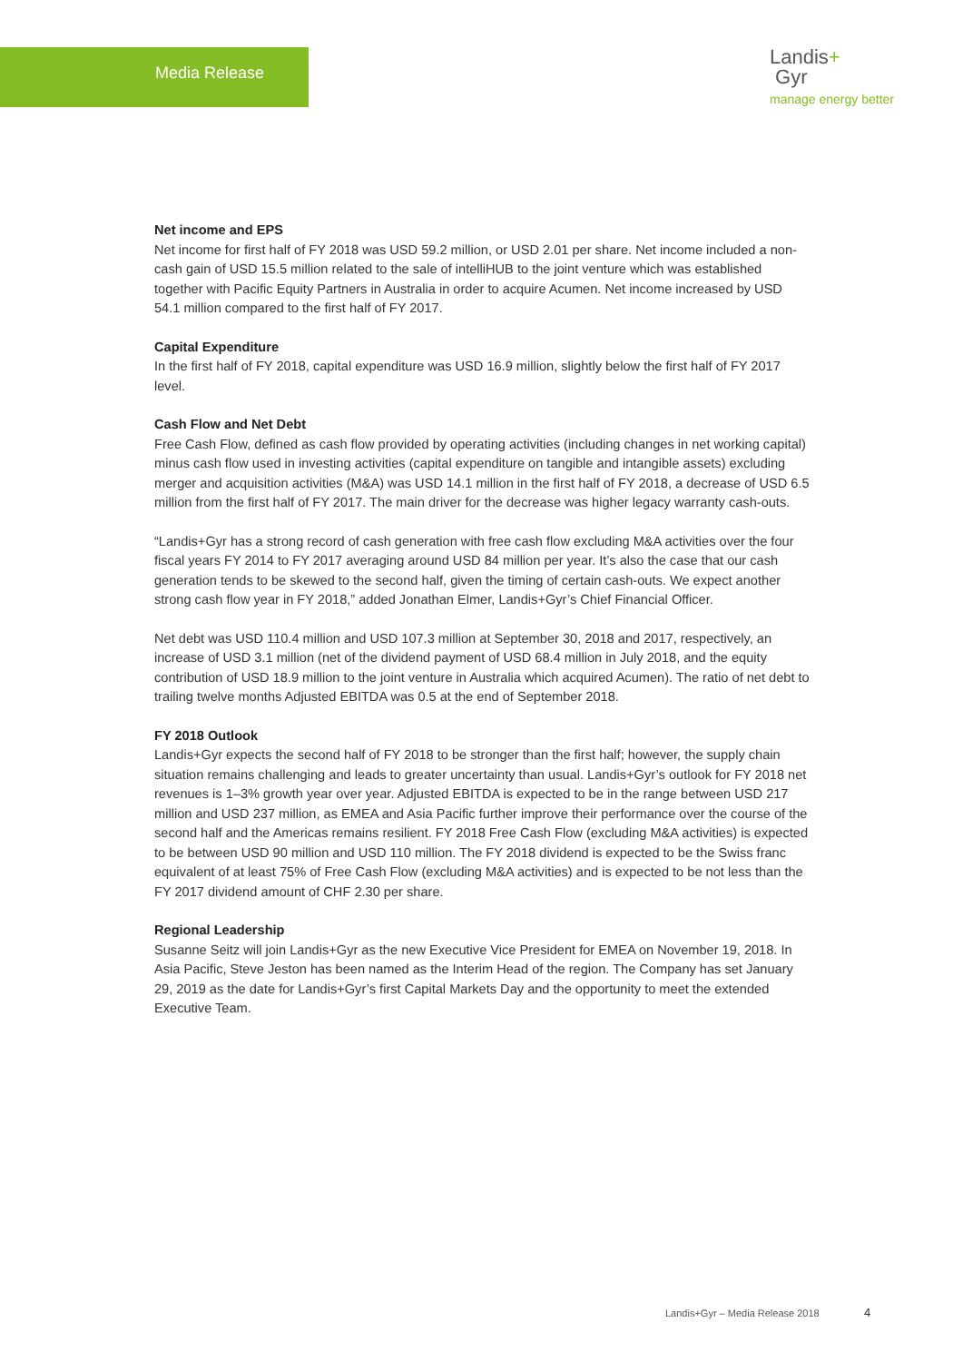Media Release
Landis+
Gyr
manage energy better
Net income and EPS
Net income for first half of FY 2018 was USD 59.2 million, or USD 2.01 per share. Net income included a non-cash gain of USD 15.5 million related to the sale of intelliHUB to the joint venture which was established together with Pacific Equity Partners in Australia in order to acquire Acumen. Net income increased by USD 54.1 million compared to the first half of FY 2017.
Capital Expenditure
In the first half of FY 2018, capital expenditure was USD 16.9 million, slightly below the first half of FY 2017 level.
Cash Flow and Net Debt
Free Cash Flow, defined as cash flow provided by operating activities (including changes in net working capital) minus cash flow used in investing activities (capital expenditure on tangible and intangible assets) excluding merger and acquisition activities (M&A) was USD 14.1 million in the first half of FY 2018, a decrease of USD 6.5 million from the first half of FY 2017. The main driver for the decrease was higher legacy warranty cash-outs.
“Landis+Gyr has a strong record of cash generation with free cash flow excluding M&A activities over the four fiscal years FY 2014 to FY 2017 averaging around USD 84 million per year. It’s also the case that our cash generation tends to be skewed to the second half, given the timing of certain cash-outs. We expect another strong cash flow year in FY 2018,” added Jonathan Elmer, Landis+Gyr’s Chief Financial Officer.
Net debt was USD 110.4 million and USD 107.3 million at September 30, 2018 and 2017, respectively, an increase of USD 3.1 million (net of the dividend payment of USD 68.4 million in July 2018, and the equity contribution of USD 18.9 million to the joint venture in Australia which acquired Acumen). The ratio of net debt to trailing twelve months Adjusted EBITDA was 0.5 at the end of September 2018.
FY 2018 Outlook
Landis+Gyr expects the second half of FY 2018 to be stronger than the first half; however, the supply chain situation remains challenging and leads to greater uncertainty than usual. Landis+Gyr’s outlook for FY 2018 net revenues is 1–3% growth year over year. Adjusted EBITDA is expected to be in the range between USD 217 million and USD 237 million, as EMEA and Asia Pacific further improve their performance over the course of the second half and the Americas remains resilient. FY 2018 Free Cash Flow (excluding M&A activities) is expected to be between USD 90 million and USD 110 million. The FY 2018 dividend is expected to be the Swiss franc equivalent of at least 75% of Free Cash Flow (excluding M&A activities) and is expected to be not less than the FY 2017 dividend amount of CHF 2.30 per share.
Regional Leadership
Susanne Seitz will join Landis+Gyr as the new Executive Vice President for EMEA on November 19, 2018. In Asia Pacific, Steve Jeston has been named as the Interim Head of the region. The Company has set January 29, 2019 as the date for Landis+Gyr’s first Capital Markets Day and the opportunity to meet the extended Executive Team.
Landis+Gyr – Media Release 2018
4